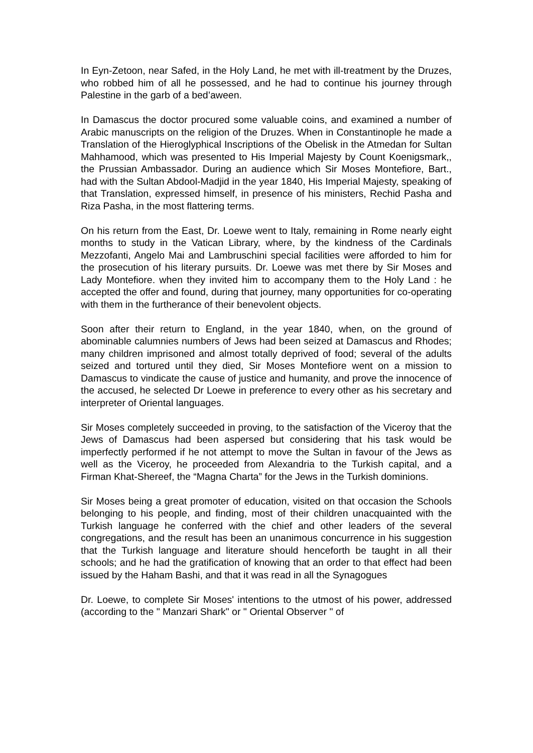In Eyn-Zetoon, near Safed, in the Holy Land, he met with ill-treatment by the Druzes, who robbed him of all he possessed, and he had to continue his journey through Palestine in the garb of a bed’aween.
In Damascus the doctor procured some valuable coins, and examined a number of Arabic manuscripts on the religion of the Druzes. When in Constantinople he made a Translation of the Hieroglyphical Inscriptions of the Obelisk in the Atmedan for Sultan Mahhamood, which was presented to His Imperial Majesty by Count Koenigsmark,, the Prussian Ambassador. During an audience which Sir Moses Montefiore, Bart., had with the Sultan Abdool-Madjid in the year 1840, His Imperial Majesty, speaking of that Translation, expressed himself, in presence of his ministers, Rechid Pasha and Riza Pasha, in the most flattering terms.
On his return from the East, Dr. Loewe went to Italy, remaining in Rome nearly eight months to study in the Vatican Library, where, by the kindness of the Cardinals Mezzofanti, Angelo Mai and Lambruschini special facilities were afforded to him for the prosecution of his literary pursuits. Dr. Loewe was met there by Sir Moses and Lady Montefiore. when they invited him to accompany them to the Holy Land : he accepted the offer and found, during that journey, many opportunities for co-operating with them in the furtherance of their benevolent objects.
Soon after their return to England, in the year 1840, when, on the ground of abominable calumnies numbers of Jews had been seized at Damascus and Rhodes; many children imprisoned and almost totally deprived of food; several of the adults seized and tortured until they died, Sir Moses Montefiore went on a mission to Damascus to vindicate the cause of justice and humanity, and prove the innocence of the accused, he selected Dr Loewe in preference to every other as his secretary and interpreter of Oriental languages.
Sir Moses completely succeeded in proving, to the satisfaction of the Viceroy that the Jews of Damascus had been aspersed but considering that his task would be imperfectly performed if he not attempt to move the Sultan in favour of the Jews as well as the Viceroy, he proceeded from Alexandria to the Turkish capital, and a Firman Khat-Shereef, the “Magna Charta” for the Jews in the Turkish dominions.
Sir Moses being a great promoter of education, visited on that occasion the Schools belonging to his people, and finding, most of their children unacquainted with the Turkish language he conferred with the chief and other leaders of the several congregations, and the result has been an unanimous concurrence in his suggestion that the Turkish language and literature should henceforth be taught in all their schools; and he had the gratification of knowing that an order to that effect had been issued by the Haham Bashi, and that it was read in all the Synagogues
Dr. Loewe, to complete Sir Moses' intentions to the utmost of his power, addressed (according to the " Manzari Shark" or " Oriental Observer " of